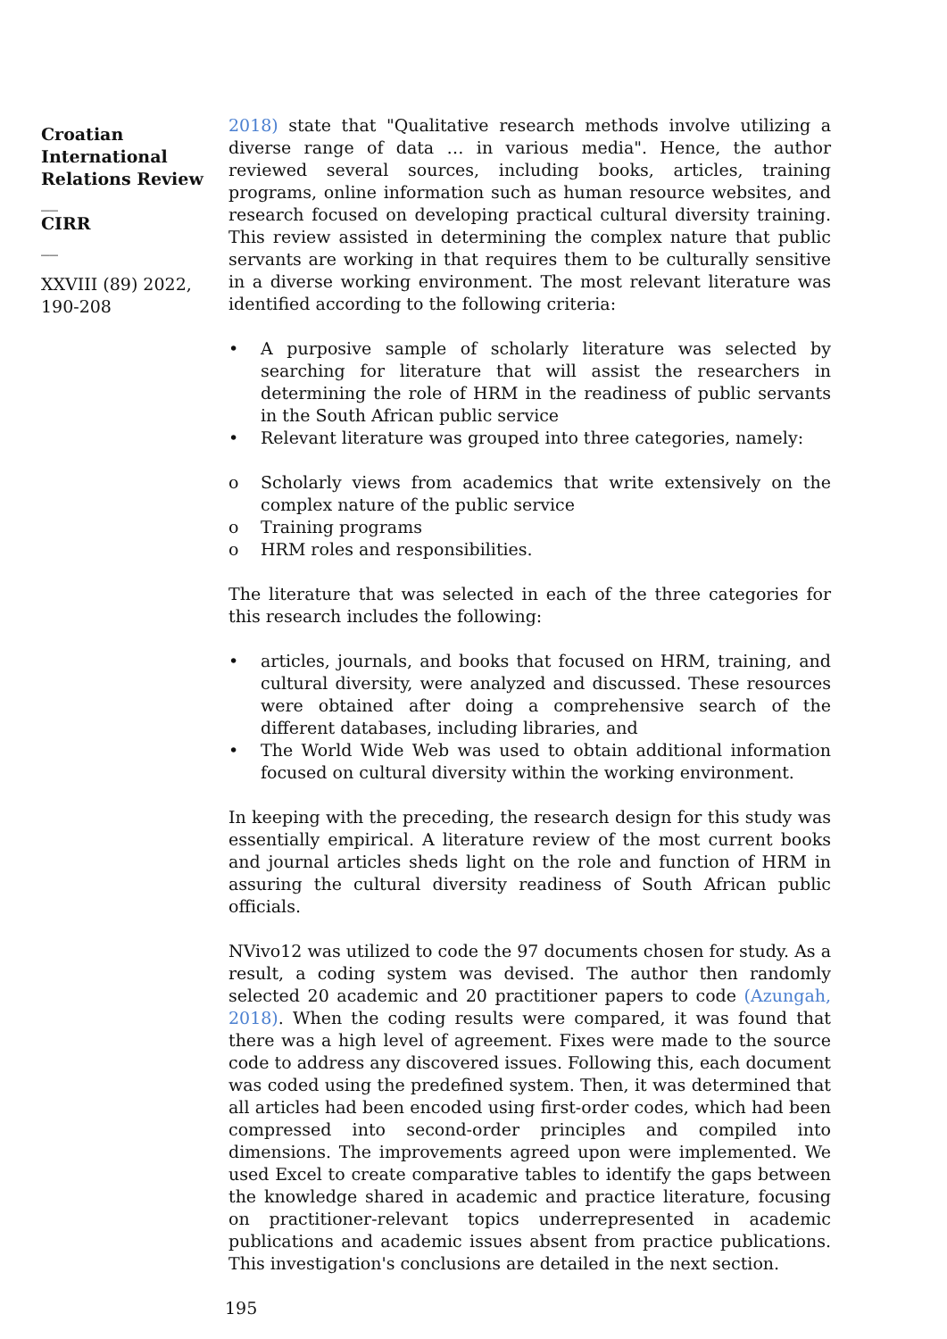Croatian International Relations Review
__
CIRR
__
XXVIII (89) 2022, 190-208
2018) state that "Qualitative research methods involve utilizing a diverse range of data … in various media". Hence, the author reviewed several sources, including books, articles, training programs, online information such as human resource websites, and research focused on developing practical cultural diversity training. This review assisted in determining the complex nature that public servants are working in that requires them to be culturally sensitive in a diverse working environment. The most relevant literature was identified according to the following criteria:
• A purposive sample of scholarly literature was selected by searching for literature that will assist the researchers in determining the role of HRM in the readiness of public servants in the South African public service
• Relevant literature was grouped into three categories, namely:
o Scholarly views from academics that write extensively on the complex nature of the public service
o Training programs
o HRM roles and responsibilities.
The literature that was selected in each of the three categories for this research includes the following:
• articles, journals, and books that focused on HRM, training, and cultural diversity, were analyzed and discussed. These resources were obtained after doing a comprehensive search of the different databases, including libraries, and
• The World Wide Web was used to obtain additional information focused on cultural diversity within the working environment.
In keeping with the preceding, the research design for this study was essentially empirical. A literature review of the most current books and journal articles sheds light on the role and function of HRM in assuring the cultural diversity readiness of South African public officials.
NVivo12 was utilized to code the 97 documents chosen for study. As a result, a coding system was devised. The author then randomly selected 20 academic and 20 practitioner papers to code (Azungah, 2018). When the coding results were compared, it was found that there was a high level of agreement. Fixes were made to the source code to address any discovered issues. Following this, each document was coded using the predefined system. Then, it was determined that all articles had been encoded using first-order codes, which had been compressed into second-order principles and compiled into dimensions. The improvements agreed upon were implemented. We used Excel to create comparative tables to identify the gaps between the knowledge shared in academic and practice literature, focusing on practitioner-relevant topics underrepresented in academic publications and academic issues absent from practice publications. This investigation's conclusions are detailed in the next section.
195